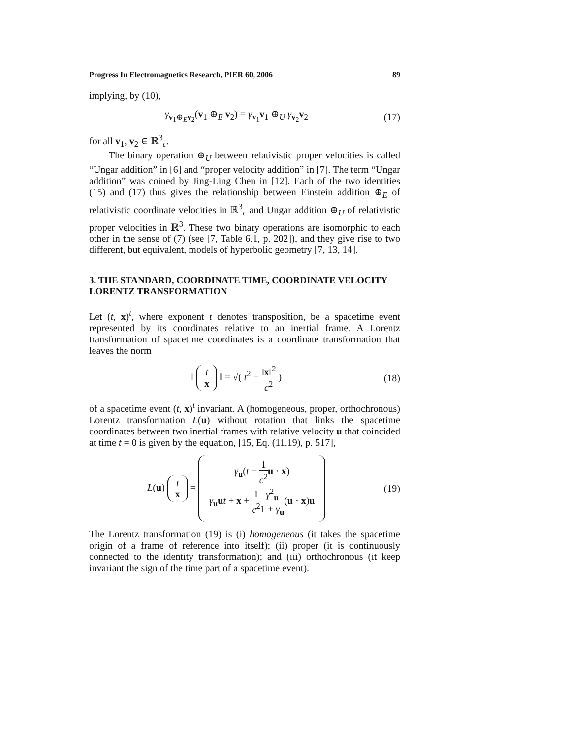Progress In Electromagnetics Research, PIER 60, 2006 89
implying, by (10),
γ<sub>v<sub>1</sub>⊕<sub>E</sub>v<sub>2</sub></sub>(v<sub>1</sub> ⊕<sub>E</sub> v<sub>2</sub>) = γ<sub>v<sub>1</sub></sub>v<sub>1</sub> ⊕<sub>U</sub> γ<sub>v<sub>2</sub></sub>v<sub>2</sub>
(17)
for all v<sub>1</sub>, v<sub>2</sub> ∈ ℝ<sup>3</sup><sub>c</sub>.
The binary operation ⊕<sub>U</sub> between relativistic proper velocities is called “Ungar addition” in [6] and “proper velocity addition” in [7]. The term “Ungar addition” was coined by Jing-Ling Chen in [12]. Each of the two identities (15) and (17) thus gives the relationship between Einstein addition ⊕<sub>E</sub> of relativistic coordinate velocities in ℝ<sup>3</sup><sub>c</sub> and Ungar addition ⊕<sub>U</sub> of relativistic proper velocities in ℝ<sup>3</sup>. These two binary operations are isomorphic to each other in the sense of (7) (see [7, Table 6.1, p. 202]), and they give rise to two different, but equivalent, models of hyperbolic geometry [7, 13, 14].
3. THE STANDARD, COORDINATE TIME, COORDINATE VELOCITY LORENTZ TRANSFORMATION
Let (t, x)<sup>t</sup>, where exponent t denotes transposition, be a spacetime event represented by its coordinates relative to an inertial frame. A Lorentz transformation of spacetime coordinates is a coordinate transformation that leaves the norm
‖ t
x ‖ = √( t<sup>2</sup> − ‖x‖<sup>2</sup> c<sup>2</sup> )
(18)
of a spacetime event (t, x)<sup>t</sup> invariant. A (homogeneous, proper, orthochronous) Lorentz transformation L(u) without rotation that links the spacetime coordinates between two inertial frames with relative velocity u that coincided at time t = 0 is given by the equation, [15, Eq. (11.19), p. 517],
L(u) t
x = γ<sub>u</sub>(t + 1 c<sup>2</sup> u · x)
γ<sub>u</sub>ut + x + 1 c<sup>2</sup> γ<sup>2</sup><sub>u</sub> 1 + γ<sub>u</sub>(u · x)u
(19)
The Lorentz transformation (19) is (i) homogeneous (it takes the spacetime origin of a frame of reference into itself); (ii) proper (it is continuously connected to the identity transformation); and (iii) orthochronous (it keep invariant the sign of the time part of a spacetime event).